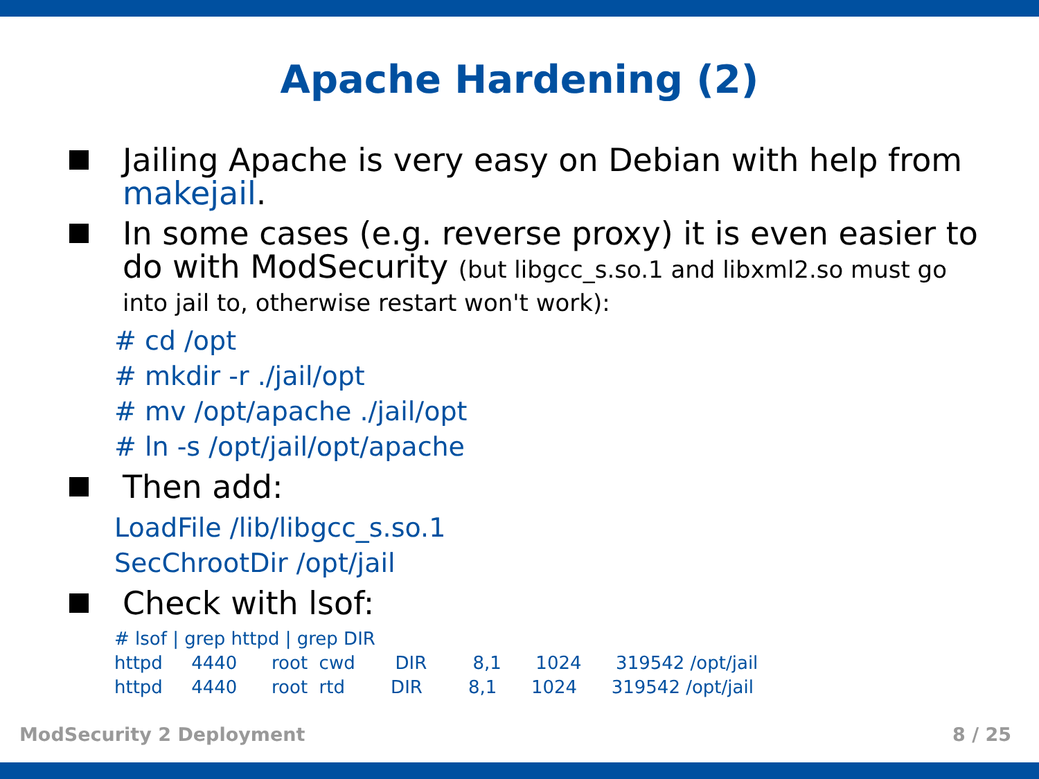Apache Hardening (2)
Jailing Apache is very easy on Debian with help from makejail.
In some cases (e.g. reverse proxy) it is even easier to do with ModSecurity (but libgcc_s.so.1 and libxml2.so must go into jail to, otherwise restart won't work):
# cd /opt
# mkdir -r ./jail/opt
# mv /opt/apache ./jail/opt
# ln -s /opt/jail/opt/apache
Then add:
LoadFile /lib/libgcc_s.so.1
SecChrootDir /opt/jail
Check with lsof:
# lsof | grep httpd | grep DIR
httpd     4440      root  cwd       DIR        8,1      1024      319542 /opt/jail
httpd     4440      root  rtd        DIR        8,1      1024      319542 /opt/jail
ModSecurity 2 Deployment 8 / 25